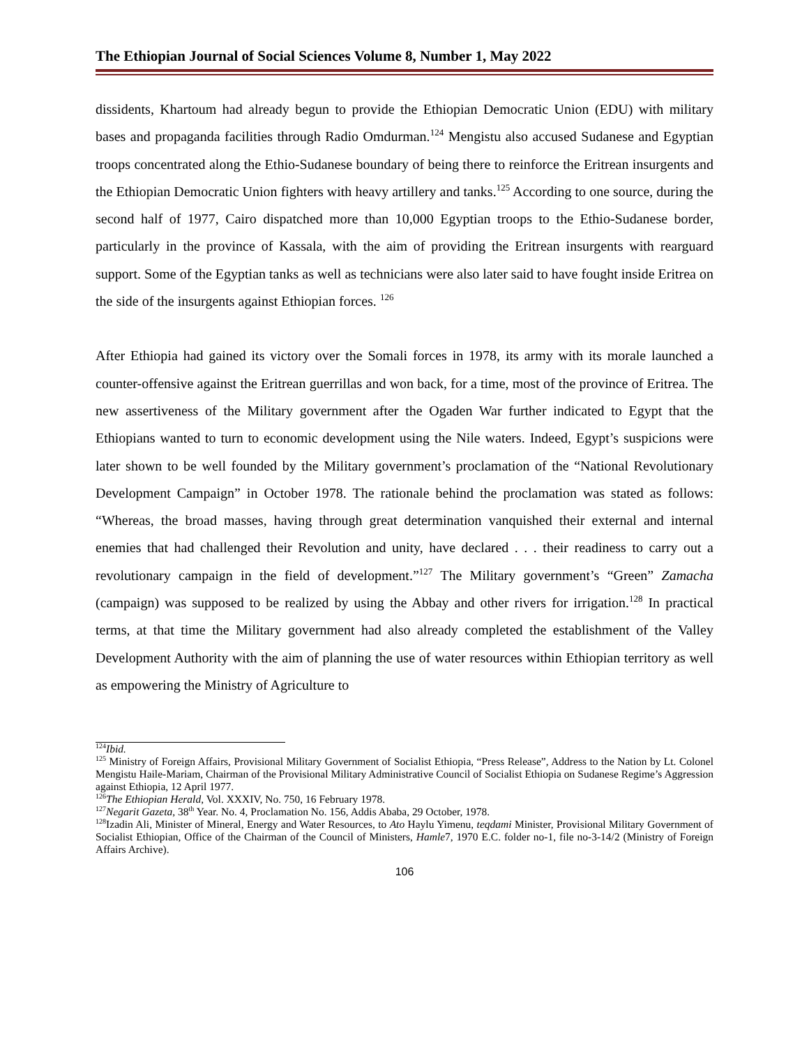The Ethiopian Journal of Social Sciences Volume 8, Number 1, May 2022
dissidents, Khartoum had already begun to provide the Ethiopian Democratic Union (EDU) with military bases and propaganda facilities through Radio Omdurman.<sup>124</sup> Mengistu also accused Sudanese and Egyptian troops concentrated along the Ethio-Sudanese boundary of being there to reinforce the Eritrean insurgents and the Ethiopian Democratic Union fighters with heavy artillery and tanks.<sup>125</sup> According to one source, during the second half of 1977, Cairo dispatched more than 10,000 Egyptian troops to the Ethio-Sudanese border, particularly in the province of Kassala, with the aim of providing the Eritrean insurgents with rearguard support. Some of the Egyptian tanks as well as technicians were also later said to have fought inside Eritrea on the side of the insurgents against Ethiopian forces. <sup>126</sup>
After Ethiopia had gained its victory over the Somali forces in 1978, its army with its morale launched a counter-offensive against the Eritrean guerrillas and won back, for a time, most of the province of Eritrea. The new assertiveness of the Military government after the Ogaden War further indicated to Egypt that the Ethiopians wanted to turn to economic development using the Nile waters. Indeed, Egypt’s suspicions were later shown to be well founded by the Military government’s proclamation of the “National Revolutionary Development Campaign” in October 1978. The rationale behind the proclamation was stated as follows: “Whereas, the broad masses, having through great determination vanquished their external and internal enemies that had challenged their Revolution and unity, have declared . . . their readiness to carry out a revolutionary campaign in the field of development.”<sup>127</sup> The Military government’s “Green” Zamacha (campaign) was supposed to be realized by using the Abbay and other rivers for irrigation.<sup>128</sup> In practical terms, at that time the Military government had also already completed the establishment of the Valley Development Authority with the aim of planning the use of water resources within Ethiopian territory as well as empowering the Ministry of Agriculture to
<sup>124</sup> Ibid.
<sup>125</sup> Ministry of Foreign Affairs, Provisional Military Government of Socialist Ethiopia, “Press Release”, Address to the Nation by Lt. Colonel Mengistu Haile-Mariam, Chairman of the Provisional Military Administrative Council of Socialist Ethiopia on Sudanese Regime’s Aggression against Ethiopia, 12 April 1977.
<sup>126</sup> The Ethiopian Herald, Vol. XXXIV, No. 750, 16 February 1978.
<sup>127</sup> Negarit Gazeta, 38<sup>th</sup> Year. No. 4, Proclamation No. 156, Addis Ababa, 29 October, 1978.
<sup>128</sup> Izadin Ali, Minister of Mineral, Energy and Water Resources, to Ato Haylu Yimenu, teqdami Minister, Provisional Military Government of Socialist Ethiopian, Office of the Chairman of the Council of Ministers, Hamle7, 1970 E.C. folder no-1, file no-3-14/2 (Ministry of Foreign Affairs Archive).
106